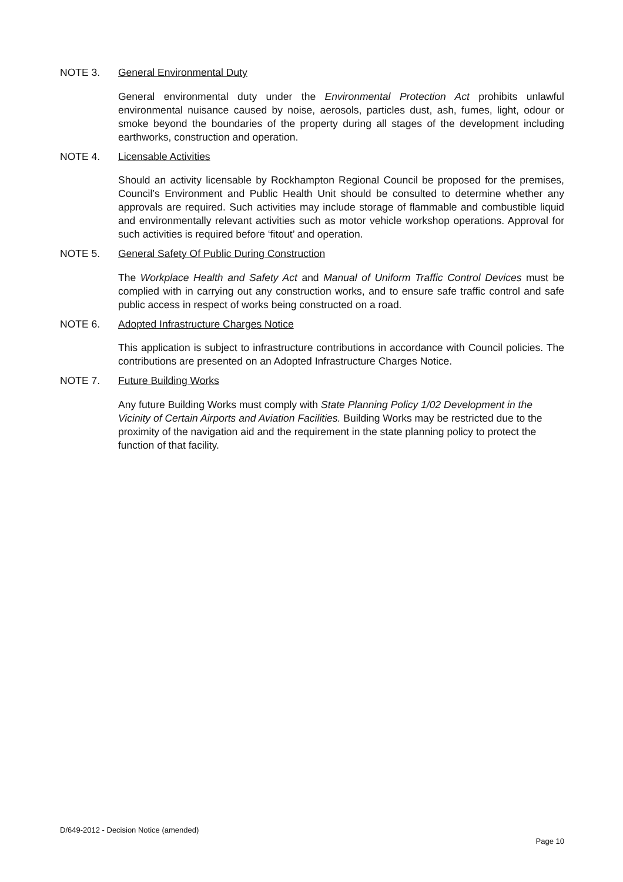NOTE 3. General Environmental Duty
General environmental duty under the Environmental Protection Act prohibits unlawful environmental nuisance caused by noise, aerosols, particles dust, ash, fumes, light, odour or smoke beyond the boundaries of the property during all stages of the development including earthworks, construction and operation.
NOTE 4. Licensable Activities
Should an activity licensable by Rockhampton Regional Council be proposed for the premises, Council’s Environment and Public Health Unit should be consulted to determine whether any approvals are required. Such activities may include storage of flammable and combustible liquid and environmentally relevant activities such as motor vehicle workshop operations. Approval for such activities is required before ‘fitout’ and operation.
NOTE 5. General Safety Of Public During Construction
The Workplace Health and Safety Act and Manual of Uniform Traffic Control Devices must be complied with in carrying out any construction works, and to ensure safe traffic control and safe public access in respect of works being constructed on a road.
NOTE 6. Adopted Infrastructure Charges Notice
This application is subject to infrastructure contributions in accordance with Council policies. The contributions are presented on an Adopted Infrastructure Charges Notice.
NOTE 7. Future Building Works
Any future Building Works must comply with State Planning Policy 1/02 Development in the Vicinity of Certain Airports and Aviation Facilities. Building Works may be restricted due to the proximity of the navigation aid and the requirement in the state planning policy to protect the function of that facility.
D/649-2012 - Decision Notice (amended)
Page 10